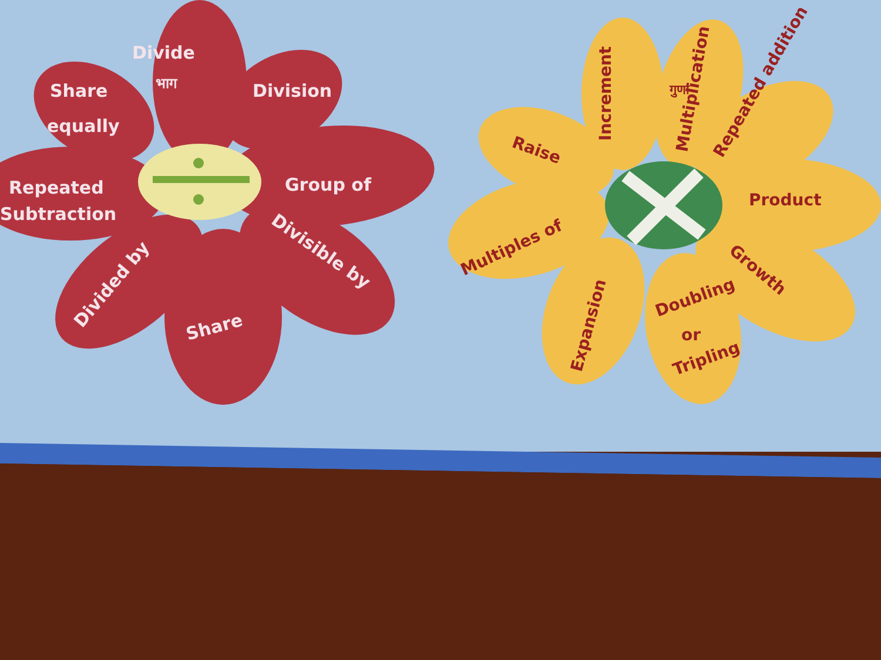Divide
भाग
Share
equally
Division
Repeated
Subtraction
Group of
Divisible by
Divided by
Share
Raise
Increment
गुणा
Multiplication
Repeated addition
Product
Multiples of
Growth
Expansion
Doubling
or
Tripling